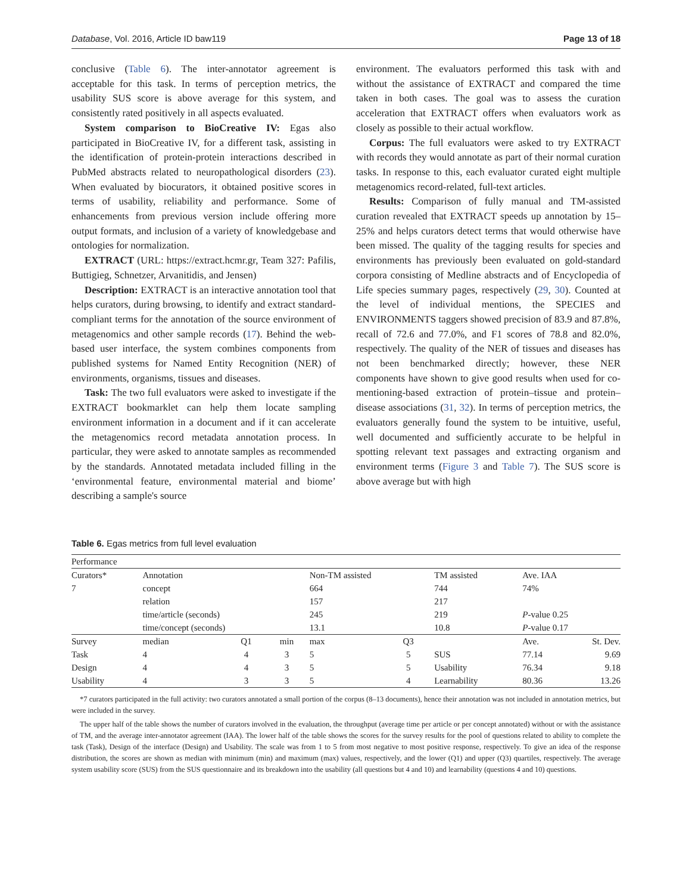Database, Vol. 2016, Article ID baw119 Page 13 of 18
conclusive (Table 6). The inter-annotator agreement is acceptable for this task. In terms of perception metrics, the usability SUS score is above average for this system, and consistently rated positively in all aspects evaluated.
System comparison to BioCreative IV: Egas also participated in BioCreative IV, for a different task, assisting in the identification of protein-protein interactions described in PubMed abstracts related to neuropathological disorders (23). When evaluated by biocurators, it obtained positive scores in terms of usability, reliability and performance. Some of enhancements from previous version include offering more output formats, and inclusion of a variety of knowledgebase and ontologies for normalization.
EXTRACT (URL: https://extract.hcmr.gr, Team 327: Pafilis, Buttigieg, Schnetzer, Arvanitidis, and Jensen)
Description: EXTRACT is an interactive annotation tool that helps curators, during browsing, to identify and extract standard-compliant terms for the annotation of the source environment of metagenomics and other sample records (17). Behind the web-based user interface, the system combines components from published systems for Named Entity Recognition (NER) of environments, organisms, tissues and diseases.
Task: The two full evaluators were asked to investigate if the EXTRACT bookmarklet can help them locate sampling environment information in a document and if it can accelerate the metagenomics record metadata annotation process. In particular, they were asked to annotate samples as recommended by the standards. Annotated metadata included filling in the ‘environmental feature, environmental material and biome’ describing a sample's source
environment. The evaluators performed this task with and without the assistance of EXTRACT and compared the time taken in both cases. The goal was to assess the curation acceleration that EXTRACT offers when evaluators work as closely as possible to their actual workflow.
Corpus: The full evaluators were asked to try EXTRACT with records they would annotate as part of their normal curation tasks. In response to this, each evaluator curated eight multiple metagenomics record-related, full-text articles.
Results: Comparison of fully manual and TM-assisted curation revealed that EXTRACT speeds up annotation by 15–25% and helps curators detect terms that would otherwise have been missed. The quality of the tagging results for species and environments has previously been evaluated on gold-standard corpora consisting of Medline abstracts and of Encyclopedia of Life species summary pages, respectively (29, 30). Counted at the level of individual mentions, the SPECIES and ENVIRONMENTS taggers showed precision of 83.9 and 87.8%, recall of 72.6 and 77.0%, and F1 scores of 78.8 and 82.0%, respectively. The quality of the NER of tissues and diseases has not been benchmarked directly; however, these NER components have shown to give good results when used for co-mentioning-based extraction of protein–tissue and protein–disease associations (31, 32). In terms of perception metrics, the evaluators generally found the system to be intuitive, useful, well documented and sufficiently accurate to be helpful in spotting relevant text passages and extracting organism and environment terms (Figure 3 and Table 7). The SUS score is above average but with high
Table 6. Egas metrics from full level evaluation
| Performance | | | | | | | | |
| Curators* | Annotation | | | Non-TM assisted | | TM assisted | Ave. IAA | |
| 7 | concept | | | 664 | | 744 | 74% | |
| | relation | | | 157 | | 217 | | |
| | time/article (seconds) | | | 245 | | 219 | P -value 0.25 | |
| | time/concept (seconds) | | | 13.1 | | 10.8 | P -value 0.17 | |
| Survey | median | Q1 | min | max | Q3 | | Ave. | St. Dev. |
| Task | 4 | 4 | 3 | 5 | 5 | SUS | 77.14 | 9.69 |
| Design | 4 | 4 | 3 | 5 | 5 | Usability | 76.34 | 9.18 |
| Usability | 4 | 3 | 3 | 5 | 4 | Learnability | 80.36 | 13.26 |
*7 curators participated in the full activity: two curators annotated a small portion of the corpus (8–13 documents), hence their annotation was not included in annotation metrics, but were included in the survey.
The upper half of the table shows the number of curators involved in the evaluation, the throughput (average time per article or per concept annotated) without or with the assistance of TM, and the average inter-annotator agreement (IAA). The lower half of the table shows the scores for the survey results for the pool of questions related to ability to complete the task (Task), Design of the interface (Design) and Usability. The scale was from 1 to 5 from most negative to most positive response, respectively. To give an idea of the response distribution, the scores are shown as median with minimum (min) and maximum (max) values, respectively, and the lower (Q1) and upper (Q3) quartiles, respectively. The average system usability score (SUS) from the SUS questionnaire and its breakdown into the usability (all questions but 4 and 10) and learnability (questions 4 and 10) questions.